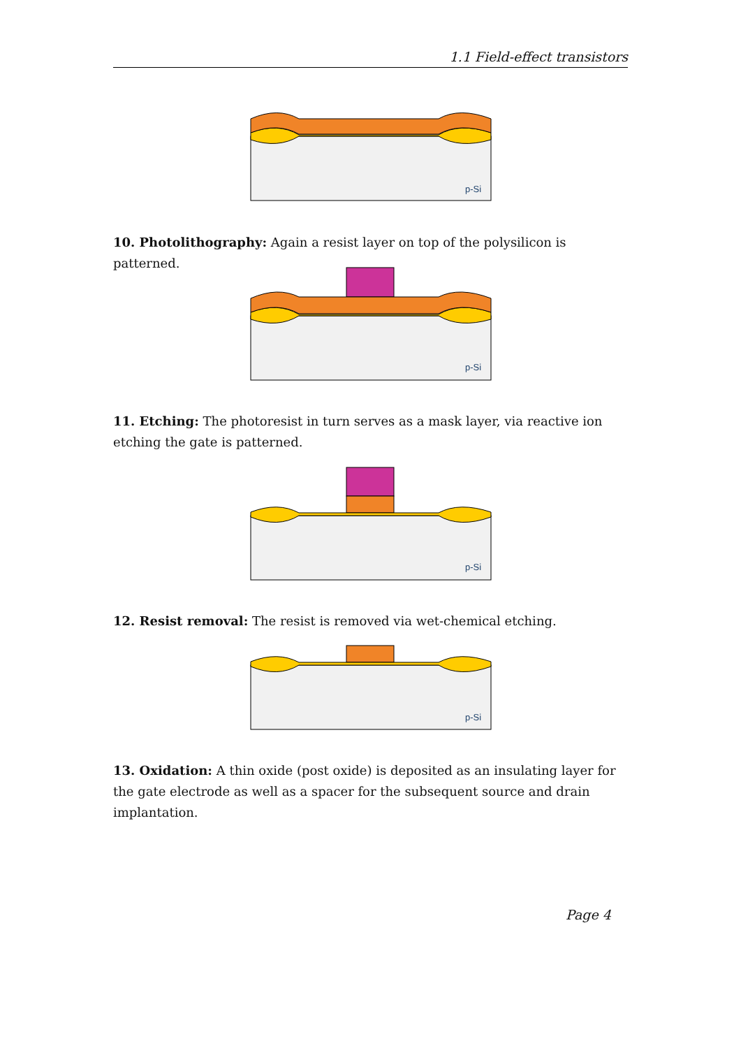1.1 Field-effect transistors
p-Si
10. Photolithography: Again a resist layer on top of the polysilicon is patterned.
p-Si
11. Etching: The photoresist in turn serves as a mask layer, via reactive ion etching the gate is patterned.
p-Si
12. Resist removal: The resist is removed via wet-chemical etching.
p-Si
13. Oxidation: A thin oxide (post oxide) is deposited as an insulating layer for the gate electrode as well as a spacer for the subsequent source and drain implantation.
Page 4